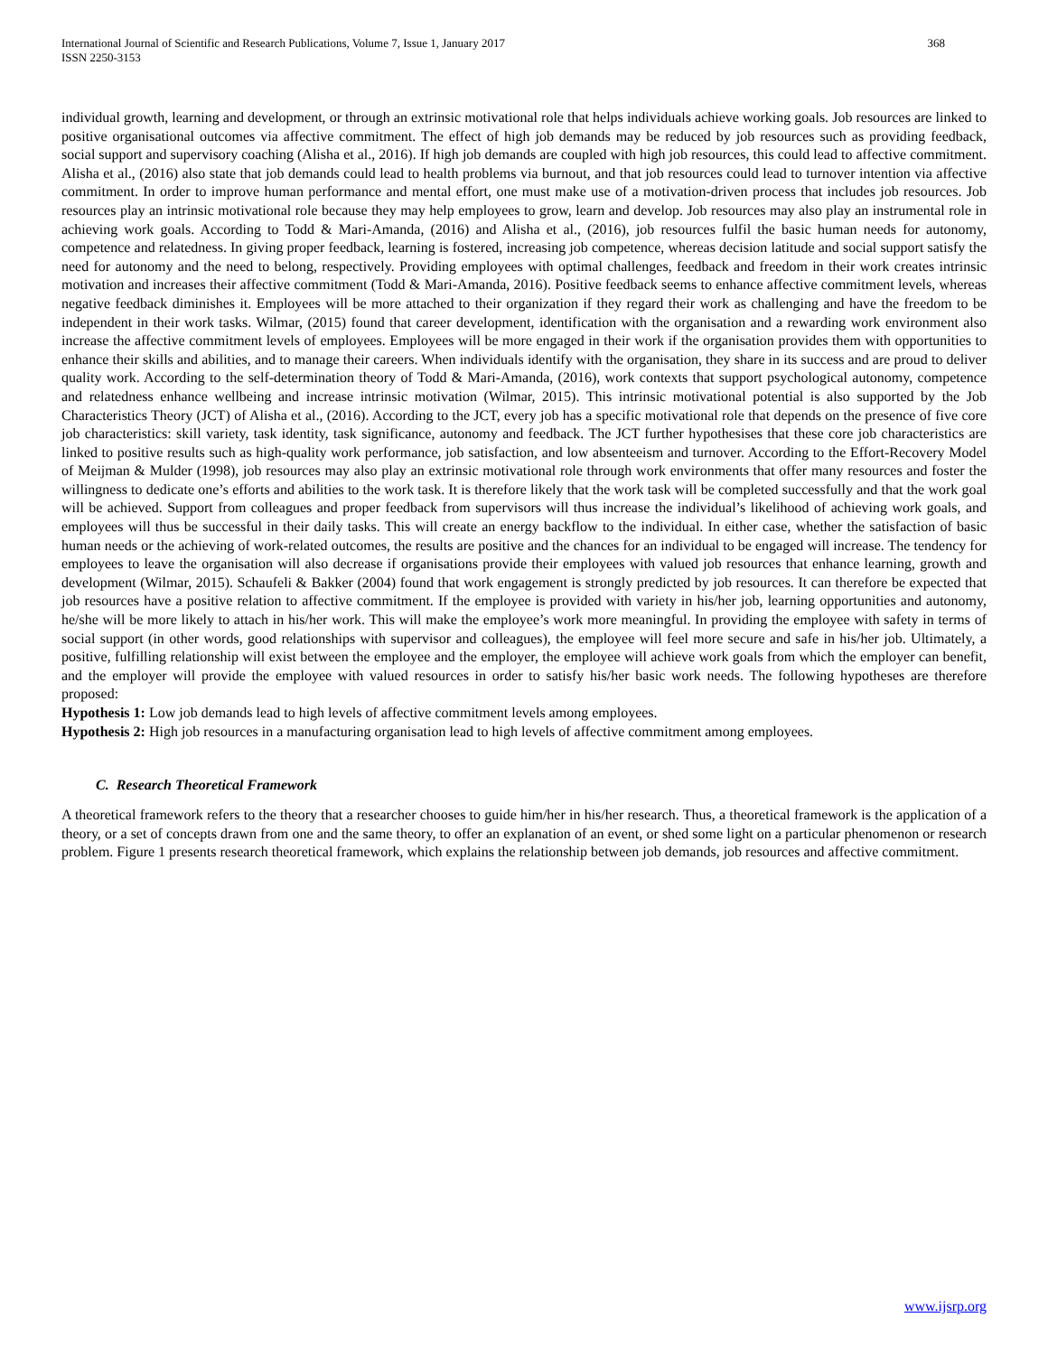International Journal of Scientific and Research Publications, Volume 7, Issue 1, January 2017
ISSN 2250-3153 368
individual growth, learning and development, or through an extrinsic motivational role that helps individuals achieve working goals. Job resources are linked to positive organisational outcomes via affective commitment. The effect of high job demands may be reduced by job resources such as providing feedback, social support and supervisory coaching (Alisha et al., 2016). If high job demands are coupled with high job resources, this could lead to affective commitment. Alisha et al., (2016) also state that job demands could lead to health problems via burnout, and that job resources could lead to turnover intention via affective commitment. In order to improve human performance and mental effort, one must make use of a motivation-driven process that includes job resources. Job resources play an intrinsic motivational role because they may help employees to grow, learn and develop. Job resources may also play an instrumental role in achieving work goals. According to Todd & Mari-Amanda, (2016) and Alisha et al., (2016), job resources fulfil the basic human needs for autonomy, competence and relatedness. In giving proper feedback, learning is fostered, increasing job competence, whereas decision latitude and social support satisfy the need for autonomy and the need to belong, respectively. Providing employees with optimal challenges, feedback and freedom in their work creates intrinsic motivation and increases their affective commitment (Todd & Mari-Amanda, 2016). Positive feedback seems to enhance affective commitment levels, whereas negative feedback diminishes it. Employees will be more attached to their organization if they regard their work as challenging and have the freedom to be independent in their work tasks. Wilmar, (2015) found that career development, identification with the organisation and a rewarding work environment also increase the affective commitment levels of employees. Employees will be more engaged in their work if the organisation provides them with opportunities to enhance their skills and abilities, and to manage their careers. When individuals identify with the organisation, they share in its success and are proud to deliver quality work. According to the self-determination theory of Todd & Mari-Amanda, (2016), work contexts that support psychological autonomy, competence and relatedness enhance wellbeing and increase intrinsic motivation (Wilmar, 2015). This intrinsic motivational potential is also supported by the Job Characteristics Theory (JCT) of Alisha et al., (2016). According to the JCT, every job has a specific motivational role that depends on the presence of five core job characteristics: skill variety, task identity, task significance, autonomy and feedback. The JCT further hypothesises that these core job characteristics are linked to positive results such as high-quality work performance, job satisfaction, and low absenteeism and turnover. According to the Effort-Recovery Model of Meijman & Mulder (1998), job resources may also play an extrinsic motivational role through work environments that offer many resources and foster the willingness to dedicate one’s efforts and abilities to the work task. It is therefore likely that the work task will be completed successfully and that the work goal will be achieved. Support from colleagues and proper feedback from supervisors will thus increase the individual’s likelihood of achieving work goals, and employees will thus be successful in their daily tasks. This will create an energy backflow to the individual. In either case, whether the satisfaction of basic human needs or the achieving of work-related outcomes, the results are positive and the chances for an individual to be engaged will increase. The tendency for employees to leave the organisation will also decrease if organisations provide their employees with valued job resources that enhance learning, growth and development (Wilmar, 2015). Schaufeli & Bakker (2004) found that work engagement is strongly predicted by job resources. It can therefore be expected that job resources have a positive relation to affective commitment. If the employee is provided with variety in his/her job, learning opportunities and autonomy, he/she will be more likely to attach in his/her work. This will make the employee’s work more meaningful. In providing the employee with safety in terms of social support (in other words, good relationships with supervisor and colleagues), the employee will feel more secure and safe in his/her job. Ultimately, a positive, fulfilling relationship will exist between the employee and the employer, the employee will achieve work goals from which the employer can benefit, and the employer will provide the employee with valued resources in order to satisfy his/her basic work needs. The following hypotheses are therefore proposed:
Hypothesis 1: Low job demands lead to high levels of affective commitment levels among employees.
Hypothesis 2: High job resources in a manufacturing organisation lead to high levels of affective commitment among employees.
C. Research Theoretical Framework
A theoretical framework refers to the theory that a researcher chooses to guide him/her in his/her research. Thus, a theoretical framework is the application of a theory, or a set of concepts drawn from one and the same theory, to offer an explanation of an event, or shed some light on a particular phenomenon or research problem. Figure 1 presents research theoretical framework, which explains the relationship between job demands, job resources and affective commitment.
www.ijsrp.org